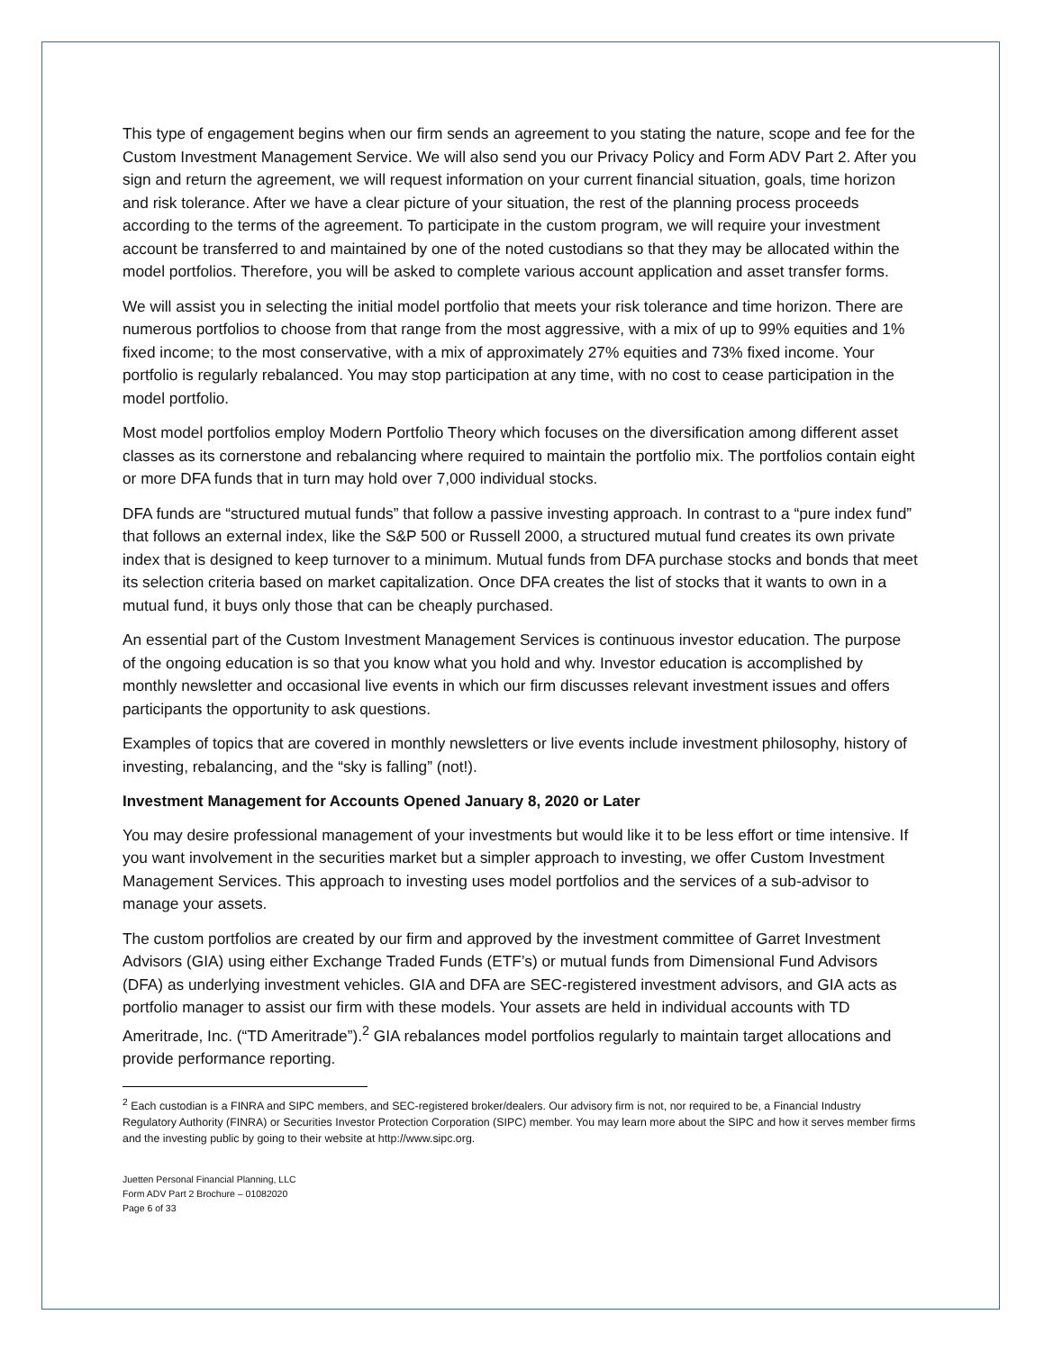This type of engagement begins when our firm sends an agreement to you stating the nature, scope and fee for the Custom Investment Management Service. We will also send you our Privacy Policy and Form ADV Part 2. After you sign and return the agreement, we will request information on your current financial situation, goals, time horizon and risk tolerance. After we have a clear picture of your situation, the rest of the planning process proceeds according to the terms of the agreement. To participate in the custom program, we will require your investment account be transferred to and maintained by one of the noted custodians so that they may be allocated within the model portfolios. Therefore, you will be asked to complete various account application and asset transfer forms.
We will assist you in selecting the initial model portfolio that meets your risk tolerance and time horizon. There are numerous portfolios to choose from that range from the most aggressive, with a mix of up to 99% equities and 1% fixed income; to the most conservative, with a mix of approximately 27% equities and 73% fixed income. Your portfolio is regularly rebalanced. You may stop participation at any time, with no cost to cease participation in the model portfolio.
Most model portfolios employ Modern Portfolio Theory which focuses on the diversification among different asset classes as its cornerstone and rebalancing where required to maintain the portfolio mix. The portfolios contain eight or more DFA funds that in turn may hold over 7,000 individual stocks.
DFA funds are “structured mutual funds” that follow a passive investing approach. In contrast to a “pure index fund” that follows an external index, like the S&P 500 or Russell 2000, a structured mutual fund creates its own private index that is designed to keep turnover to a minimum. Mutual funds from DFA purchase stocks and bonds that meet its selection criteria based on market capitalization. Once DFA creates the list of stocks that it wants to own in a mutual fund, it buys only those that can be cheaply purchased.
An essential part of the Custom Investment Management Services is continuous investor education. The purpose of the ongoing education is so that you know what you hold and why. Investor education is accomplished by monthly newsletter and occasional live events in which our firm discusses relevant investment issues and offers participants the opportunity to ask questions.
Examples of topics that are covered in monthly newsletters or live events include investment philosophy, history of investing, rebalancing, and the “sky is falling” (not!).
Investment Management for Accounts Opened January 8, 2020 or Later
You may desire professional management of your investments but would like it to be less effort or time intensive. If you want involvement in the securities market but a simpler approach to investing, we offer Custom Investment Management Services. This approach to investing uses model portfolios and the services of a sub-advisor to manage your assets.
The custom portfolios are created by our firm and approved by the investment committee of Garret Investment Advisors (GIA) using either Exchange Traded Funds (ETF’s) or mutual funds from Dimensional Fund Advisors (DFA) as underlying investment vehicles. GIA and DFA are SEC-registered investment advisors, and GIA acts as portfolio manager to assist our firm with these models. Your assets are held in individual accounts with TD Ameritrade, Inc. (“TD Ameritrade”).<sup>2</sup> GIA rebalances model portfolios regularly to maintain target allocations and provide performance reporting.
<sup>2</sup> Each custodian is a FINRA and SIPC members, and SEC-registered broker/dealers. Our advisory firm is not, nor required to be, a Financial Industry Regulatory Authority (FINRA) or Securities Investor Protection Corporation (SIPC) member. You may learn more about the SIPC and how it serves member firms and the investing public by going to their website at http://www.sipc.org.
Juetten Personal Financial Planning, LLC
Form ADV Part 2 Brochure – 01082020
Page 6 of 33